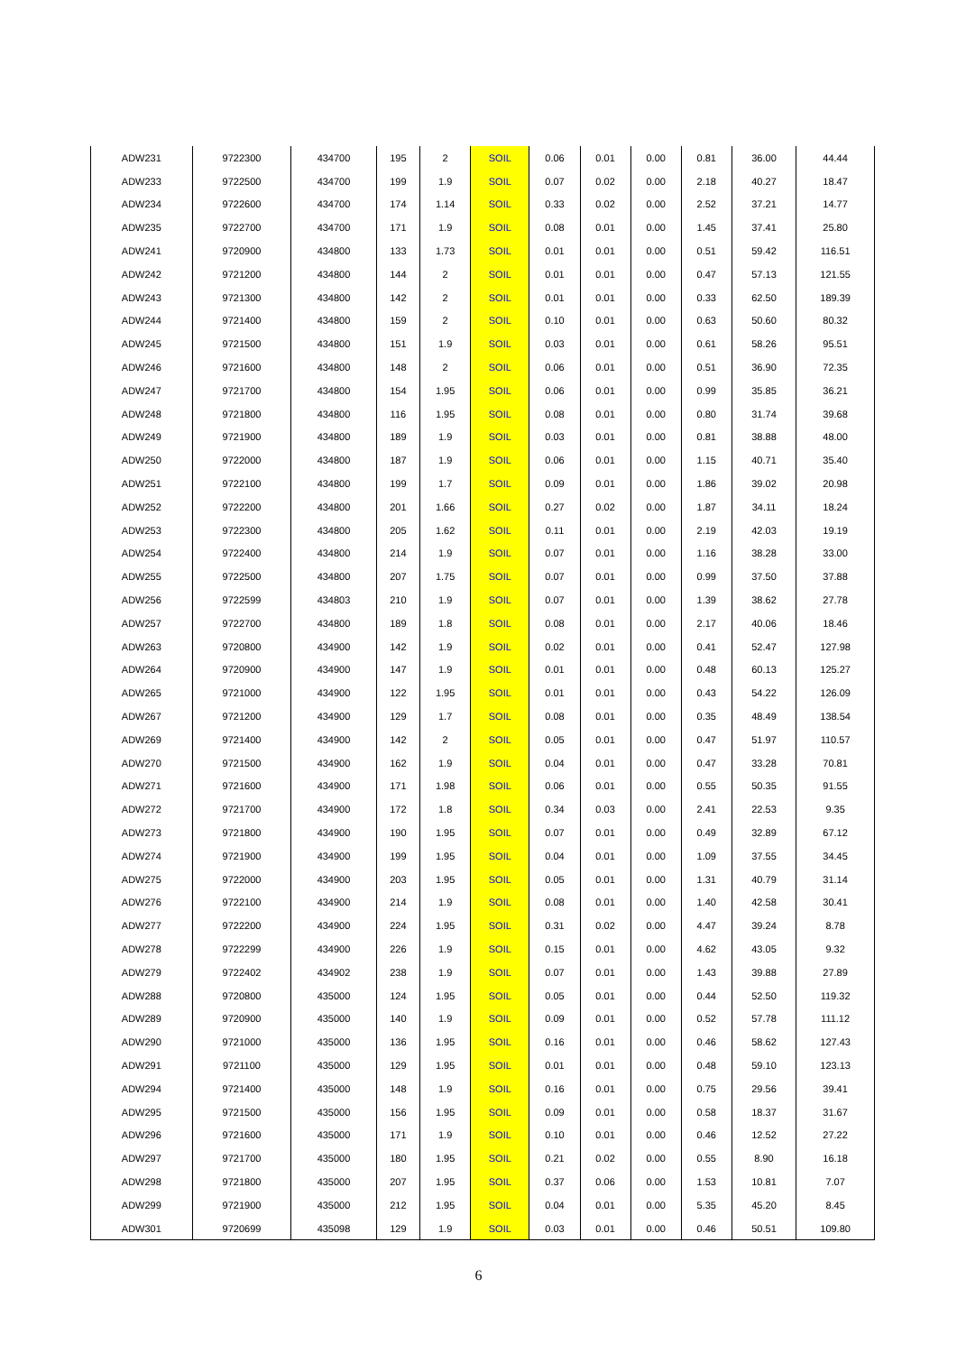| ADW231 | 9722300 | 434700 | 195 | 2 | SOIL | 0.06 | 0.01 | 0.00 | 0.81 | 36.00 | 44.44 |
| ADW233 | 9722500 | 434700 | 199 | 1.9 | SOIL | 0.07 | 0.02 | 0.00 | 2.18 | 40.27 | 18.47 |
| ADW234 | 9722600 | 434700 | 174 | 1.14 | SOIL | 0.33 | 0.02 | 0.00 | 2.52 | 37.21 | 14.77 |
| ADW235 | 9722700 | 434700 | 171 | 1.9 | SOIL | 0.08 | 0.01 | 0.00 | 1.45 | 37.41 | 25.80 |
| ADW241 | 9720900 | 434800 | 133 | 1.73 | SOIL | 0.01 | 0.01 | 0.00 | 0.51 | 59.42 | 116.51 |
| ADW242 | 9721200 | 434800 | 144 | 2 | SOIL | 0.01 | 0.01 | 0.00 | 0.47 | 57.13 | 121.55 |
| ADW243 | 9721300 | 434800 | 142 | 2 | SOIL | 0.01 | 0.01 | 0.00 | 0.33 | 62.50 | 189.39 |
| ADW244 | 9721400 | 434800 | 159 | 2 | SOIL | 0.10 | 0.01 | 0.00 | 0.63 | 50.60 | 80.32 |
| ADW245 | 9721500 | 434800 | 151 | 1.9 | SOIL | 0.03 | 0.01 | 0.00 | 0.61 | 58.26 | 95.51 |
| ADW246 | 9721600 | 434800 | 148 | 2 | SOIL | 0.06 | 0.01 | 0.00 | 0.51 | 36.90 | 72.35 |
| ADW247 | 9721700 | 434800 | 154 | 1.95 | SOIL | 0.06 | 0.01 | 0.00 | 0.99 | 35.85 | 36.21 |
| ADW248 | 9721800 | 434800 | 116 | 1.95 | SOIL | 0.08 | 0.01 | 0.00 | 0.80 | 31.74 | 39.68 |
| ADW249 | 9721900 | 434800 | 189 | 1.9 | SOIL | 0.03 | 0.01 | 0.00 | 0.81 | 38.88 | 48.00 |
| ADW250 | 9722000 | 434800 | 187 | 1.9 | SOIL | 0.06 | 0.01 | 0.00 | 1.15 | 40.71 | 35.40 |
| ADW251 | 9722100 | 434800 | 199 | 1.7 | SOIL | 0.09 | 0.01 | 0.00 | 1.86 | 39.02 | 20.98 |
| ADW252 | 9722200 | 434800 | 201 | 1.66 | SOIL | 0.27 | 0.02 | 0.00 | 1.87 | 34.11 | 18.24 |
| ADW253 | 9722300 | 434800 | 205 | 1.62 | SOIL | 0.11 | 0.01 | 0.00 | 2.19 | 42.03 | 19.19 |
| ADW254 | 9722400 | 434800 | 214 | 1.9 | SOIL | 0.07 | 0.01 | 0.00 | 1.16 | 38.28 | 33.00 |
| ADW255 | 9722500 | 434800 | 207 | 1.75 | SOIL | 0.07 | 0.01 | 0.00 | 0.99 | 37.50 | 37.88 |
| ADW256 | 9722599 | 434803 | 210 | 1.9 | SOIL | 0.07 | 0.01 | 0.00 | 1.39 | 38.62 | 27.78 |
| ADW257 | 9722700 | 434800 | 189 | 1.8 | SOIL | 0.08 | 0.01 | 0.00 | 2.17 | 40.06 | 18.46 |
| ADW263 | 9720800 | 434900 | 142 | 1.9 | SOIL | 0.02 | 0.01 | 0.00 | 0.41 | 52.47 | 127.98 |
| ADW264 | 9720900 | 434900 | 147 | 1.9 | SOIL | 0.01 | 0.01 | 0.00 | 0.48 | 60.13 | 125.27 |
| ADW265 | 9721000 | 434900 | 122 | 1.95 | SOIL | 0.01 | 0.01 | 0.00 | 0.43 | 54.22 | 126.09 |
| ADW267 | 9721200 | 434900 | 129 | 1.7 | SOIL | 0.08 | 0.01 | 0.00 | 0.35 | 48.49 | 138.54 |
| ADW269 | 9721400 | 434900 | 142 | 2 | SOIL | 0.05 | 0.01 | 0.00 | 0.47 | 51.97 | 110.57 |
| ADW270 | 9721500 | 434900 | 162 | 1.9 | SOIL | 0.04 | 0.01 | 0.00 | 0.47 | 33.28 | 70.81 |
| ADW271 | 9721600 | 434900 | 171 | 1.98 | SOIL | 0.06 | 0.01 | 0.00 | 0.55 | 50.35 | 91.55 |
| ADW272 | 9721700 | 434900 | 172 | 1.8 | SOIL | 0.34 | 0.03 | 0.00 | 2.41 | 22.53 | 9.35 |
| ADW273 | 9721800 | 434900 | 190 | 1.95 | SOIL | 0.07 | 0.01 | 0.00 | 0.49 | 32.89 | 67.12 |
| ADW274 | 9721900 | 434900 | 199 | 1.95 | SOIL | 0.04 | 0.01 | 0.00 | 1.09 | 37.55 | 34.45 |
| ADW275 | 9722000 | 434900 | 203 | 1.95 | SOIL | 0.05 | 0.01 | 0.00 | 1.31 | 40.79 | 31.14 |
| ADW276 | 9722100 | 434900 | 214 | 1.9 | SOIL | 0.08 | 0.01 | 0.00 | 1.40 | 42.58 | 30.41 |
| ADW277 | 9722200 | 434900 | 224 | 1.95 | SOIL | 0.31 | 0.02 | 0.00 | 4.47 | 39.24 | 8.78 |
| ADW278 | 9722299 | 434900 | 226 | 1.9 | SOIL | 0.15 | 0.01 | 0.00 | 4.62 | 43.05 | 9.32 |
| ADW279 | 9722402 | 434902 | 238 | 1.9 | SOIL | 0.07 | 0.01 | 0.00 | 1.43 | 39.88 | 27.89 |
| ADW288 | 9720800 | 435000 | 124 | 1.95 | SOIL | 0.05 | 0.01 | 0.00 | 0.44 | 52.50 | 119.32 |
| ADW289 | 9720900 | 435000 | 140 | 1.9 | SOIL | 0.09 | 0.01 | 0.00 | 0.52 | 57.78 | 111.12 |
| ADW290 | 9721000 | 435000 | 136 | 1.95 | SOIL | 0.16 | 0.01 | 0.00 | 0.46 | 58.62 | 127.43 |
| ADW291 | 9721100 | 435000 | 129 | 1.95 | SOIL | 0.01 | 0.01 | 0.00 | 0.48 | 59.10 | 123.13 |
| ADW294 | 9721400 | 435000 | 148 | 1.9 | SOIL | 0.16 | 0.01 | 0.00 | 0.75 | 29.56 | 39.41 |
| ADW295 | 9721500 | 435000 | 156 | 1.95 | SOIL | 0.09 | 0.01 | 0.00 | 0.58 | 18.37 | 31.67 |
| ADW296 | 9721600 | 435000 | 171 | 1.9 | SOIL | 0.10 | 0.01 | 0.00 | 0.46 | 12.52 | 27.22 |
| ADW297 | 9721700 | 435000 | 180 | 1.95 | SOIL | 0.21 | 0.02 | 0.00 | 0.55 | 8.90 | 16.18 |
| ADW298 | 9721800 | 435000 | 207 | 1.95 | SOIL | 0.37 | 0.06 | 0.00 | 1.53 | 10.81 | 7.07 |
| ADW299 | 9721900 | 435000 | 212 | 1.95 | SOIL | 0.04 | 0.01 | 0.00 | 5.35 | 45.20 | 8.45 |
| ADW301 | 9720699 | 435098 | 129 | 1.9 | SOIL | 0.03 | 0.01 | 0.00 | 0.46 | 50.51 | 109.80 |
6